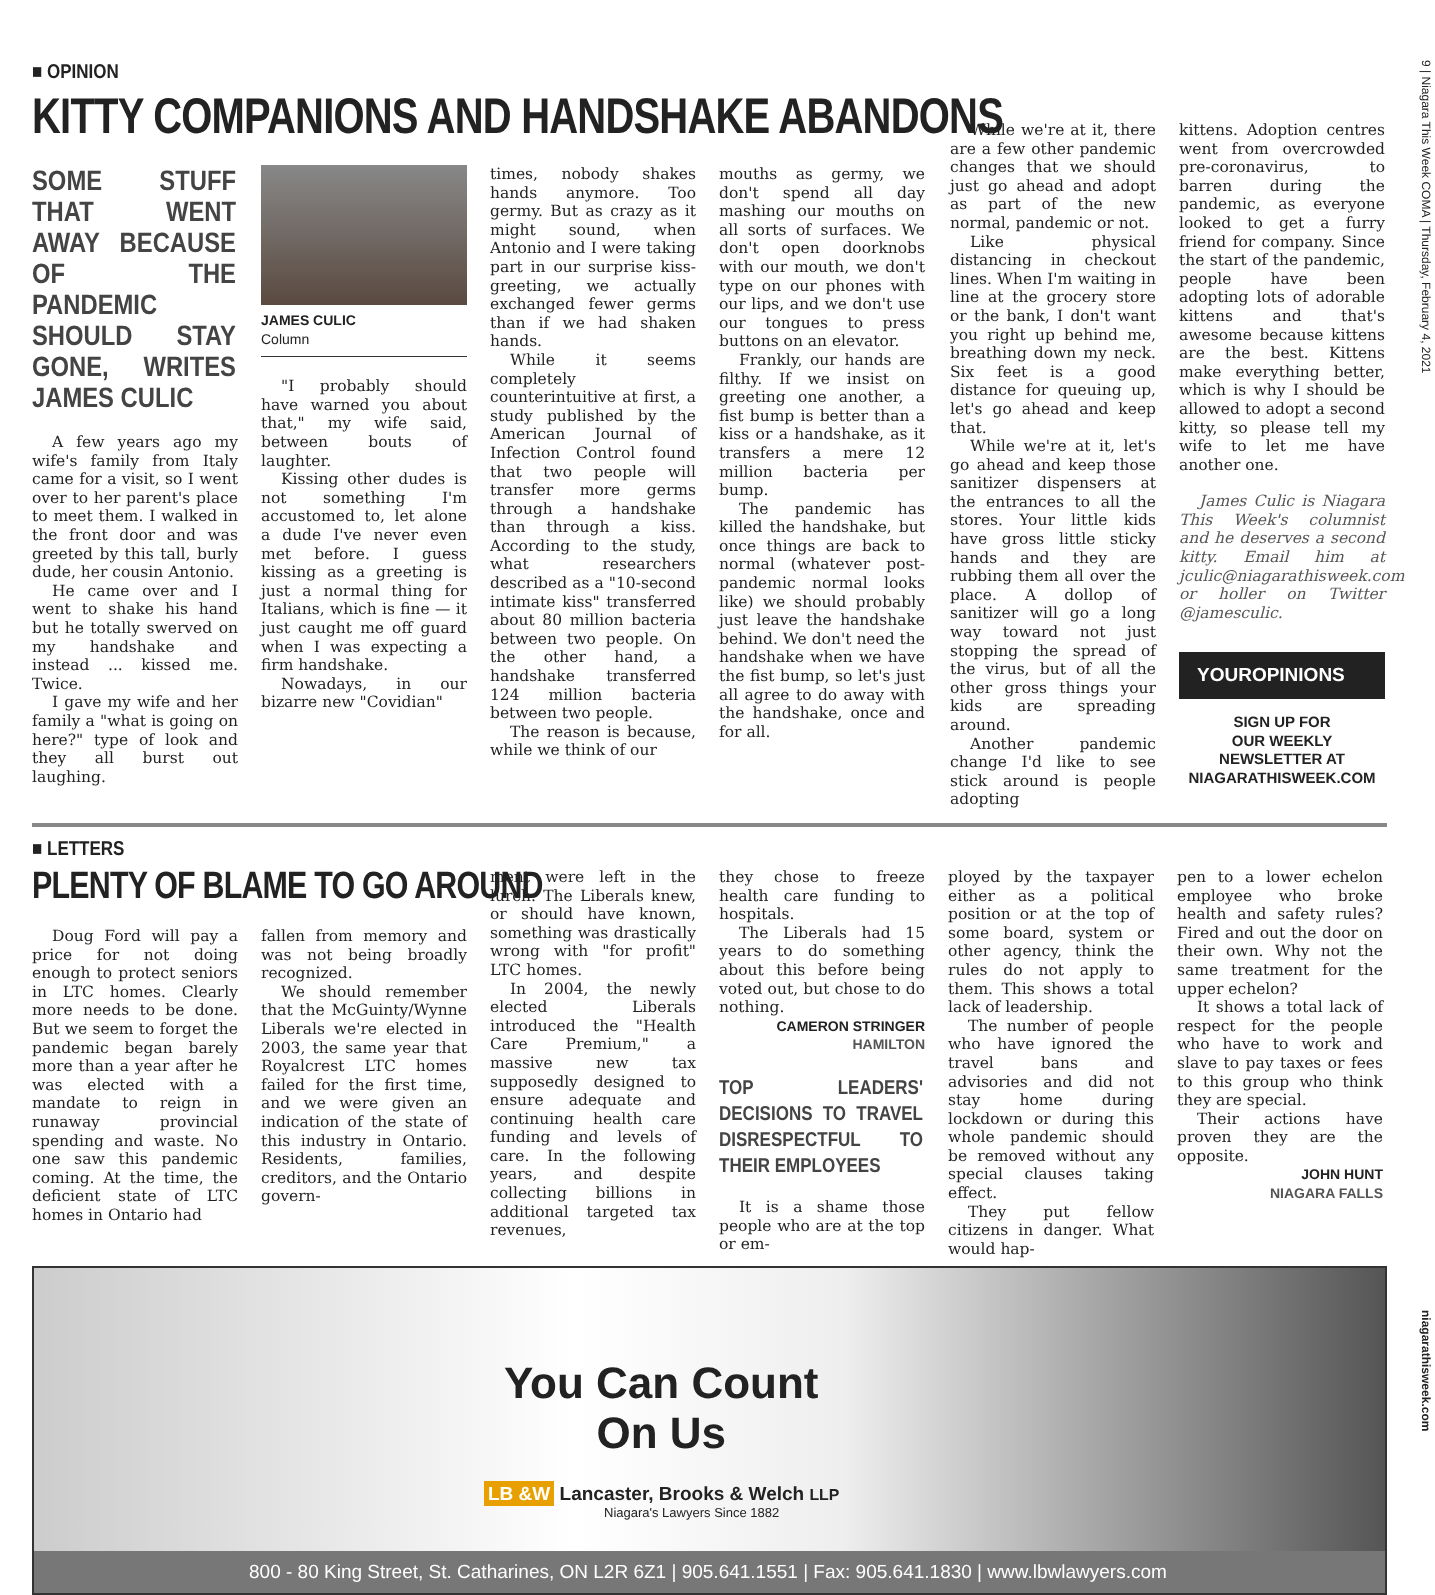9 | Niagara This Week COMA | Thursday, February 4, 2021
■ OPINION
KITTY COMPANIONS AND HANDSHAKE ABANDONS
SOME STUFF THAT WENT AWAY BECAUSE OF THE PANDEMIC SHOULD STAY GONE, WRITES JAMES CULIC
A few years ago my wife's family from Italy came for a visit, so I went over to her parent's place to meet them. I walked in the front door and was greeted by this tall, burly dude, her cousin Antonio.
He came over and I went to shake his hand but he totally swerved on my handshake and instead ... kissed me. Twice.
I gave my wife and her family a "what is going on here?" type of look and they all burst out laughing.
JAMES CULIC
Column
"I probably should have warned you about that," my wife said, between bouts of laughter.
Kissing other dudes is not something I'm accustomed to, let alone a dude I've never even met before. I guess kissing as a greeting is just a normal thing for Italians, which is fine — it just caught me off guard when I was expecting a firm handshake.
Nowadays, in our bizarre new "Covidian"
times, nobody shakes hands anymore. Too germy. But as crazy as it might sound, when Antonio and I were taking part in our surprise kiss-greeting, we actually exchanged fewer germs than if we had shaken hands.
While it seems completely counterintuitive at first, a study published by the American Journal of Infection Control found that two people will transfer more germs through a handshake than through a kiss. According to the study, what researchers described as a "10-second intimate kiss" transferred about 80 million bacteria between two people. On the other hand, a handshake transferred 124 million bacteria between two people.
The reason is because, while we think of our
mouths as germy, we don't spend all day mashing our mouths on all sorts of surfaces. We don't open doorknobs with our mouth, we don't type on our phones with our lips, and we don't use our tongues to press buttons on an elevator.
Frankly, our hands are filthy. If we insist on greeting one another, a fist bump is better than a kiss or a handshake, as it transfers a mere 12 million bacteria per bump.
The pandemic has killed the handshake, but once things are back to normal (whatever post-pandemic normal looks like) we should probably just leave the handshake behind. We don't need the handshake when we have the fist bump, so let's just all agree to do away with the handshake, once and for all.
While we're at it, there are a few other pandemic changes that we should just go ahead and adopt as part of the new normal, pandemic or not.
Like physical distancing in checkout lines. When I'm waiting in line at the grocery store or the bank, I don't want you right up behind me, breathing down my neck. Six feet is a good distance for queuing up, let's go ahead and keep that.
While we're at it, let's go ahead and keep those sanitizer dispensers at the entrances to all the stores. Your little kids have gross little sticky hands and they are rubbing them all over the place. A dollop of sanitizer will go a long way toward not just stopping the spread of the virus, but of all the other gross things your kids are spreading around.
Another pandemic change I'd like to see stick around is people adopting
kittens. Adoption centres went from overcrowded pre-coronavirus, to barren during the pandemic, as everyone looked to get a furry friend for company. Since the start of the pandemic, people have been adopting lots of adorable kittens and that's awesome because kittens are the best. Kittens make everything better, which is why I should be allowed to adopt a second kitty, so please tell my wife to let me have another one.
James Culic is Niagara This Week's columnist and he deserves a second kitty. Email him at jculic@niagarathisweek.com or holler on Twitter @jamesculic.
YOUROPINIONS
SIGN UP FOR
OUR WEEKLY
NEWSLETTER AT
NIAGARATHISWEEK.COM
■ LETTERS
PLENTY OF BLAME TO GO AROUND
Doug Ford will pay a price for not doing enough to protect seniors in LTC homes. Clearly more needs to be done. But we seem to forget the pandemic began barely more than a year after he was elected with a mandate to reign in runaway provincial spending and waste. No one saw this pandemic coming. At the time, the deficient state of LTC homes in Ontario had
fallen from memory and was not being broadly recognized.
We should remember that the McGuinty/Wynne Liberals we're elected in 2003, the same year that Royalcrest LTC homes failed for the first time, and we were given an indication of the state of this industry in Ontario. Residents, families, creditors, and the Ontario govern-
ment were left in the lurch. The Liberals knew, or should have known, something was drastically wrong with "for profit" LTC homes.
In 2004, the newly elected Liberals introduced the "Health Care Premium," a massive new tax supposedly designed to ensure adequate and continuing health care funding and levels of care. In the following years, and despite collecting billions in additional targeted tax revenues,
they chose to freeze health care funding to hospitals.
The Liberals had 15 years to do something about this before being voted out, but chose to do nothing.
CAMERON STRINGER
HAMILTON
TOP LEADERS' DECISIONS TO TRAVEL DISRESPECTFUL TO THEIR EMPLOYEES
It is a shame those people who are at the top or em-
ployed by the taxpayer either as a political position or at the top of some board, system or other agency, think the rules do not apply to them. This shows a total lack of leadership.
The number of people who have ignored the travel bans and advisories and did not stay home during lockdown or during this whole pandemic should be removed without any special clauses taking effect.
They put fellow citizens in danger. What would hap-
pen to a lower echelon employee who broke health and safety rules? Fired and out the door on their own. Why not the same treatment for the upper echelon?
It shows a total lack of respect for the people who have to work and slave to pay taxes or fees to this group who think they are special.
Their actions have proven they are the opposite.
JOHN HUNT
NIAGARA FALLS
You Can Count
On Us
LB &W Lancaster, Brooks & Welch LLP
Niagara's Lawyers Since 1882
800 - 80 King Street, St. Catharines, ON L2R 6Z1 | 905.641.1551 | Fax: 905.641.1830 | www.lbwlawyers.com
niagarathisweek.com